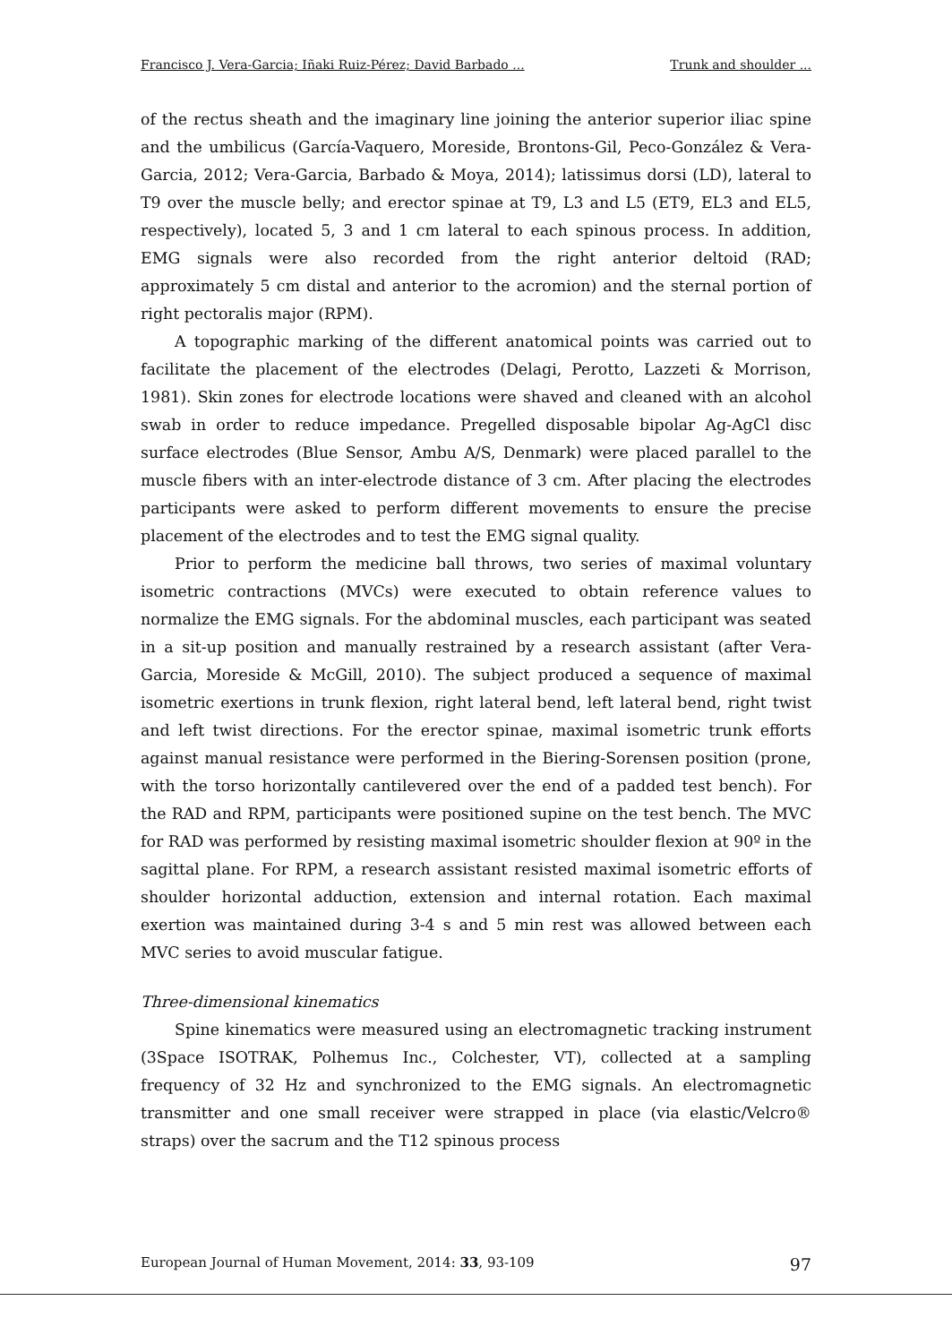Francisco J. Vera-Garcia; Iñaki Ruiz-Pérez; David Barbado ... Trunk and shoulder ...
of the rectus sheath and the imaginary line joining the anterior superior iliac spine and the umbilicus (García-Vaquero, Moreside, Brontons-Gil, Peco-González & Vera-Garcia, 2012; Vera-Garcia, Barbado & Moya, 2014); latissimus dorsi (LD), lateral to T9 over the muscle belly; and erector spinae at T9, L3 and L5 (ET9, EL3 and EL5, respectively), located 5, 3 and 1 cm lateral to each spinous process. In addition, EMG signals were also recorded from the right anterior deltoid (RAD; approximately 5 cm distal and anterior to the acromion) and the sternal portion of right pectoralis major (RPM).
A topographic marking of the different anatomical points was carried out to facilitate the placement of the electrodes (Delagi, Perotto, Lazzeti & Morrison, 1981). Skin zones for electrode locations were shaved and cleaned with an alcohol swab in order to reduce impedance. Pregelled disposable bipolar Ag-AgCl disc surface electrodes (Blue Sensor, Ambu A/S, Denmark) were placed parallel to the muscle fibers with an inter-electrode distance of 3 cm. After placing the electrodes participants were asked to perform different movements to ensure the precise placement of the electrodes and to test the EMG signal quality.
Prior to perform the medicine ball throws, two series of maximal voluntary isometric contractions (MVCs) were executed to obtain reference values to normalize the EMG signals. For the abdominal muscles, each participant was seated in a sit-up position and manually restrained by a research assistant (after Vera-Garcia, Moreside & McGill, 2010). The subject produced a sequence of maximal isometric exertions in trunk flexion, right lateral bend, left lateral bend, right twist and left twist directions. For the erector spinae, maximal isometric trunk efforts against manual resistance were performed in the Biering-Sorensen position (prone, with the torso horizontally cantilevered over the end of a padded test bench). For the RAD and RPM, participants were positioned supine on the test bench. The MVC for RAD was performed by resisting maximal isometric shoulder flexion at 90º in the sagittal plane. For RPM, a research assistant resisted maximal isometric efforts of shoulder horizontal adduction, extension and internal rotation. Each maximal exertion was maintained during 3-4 s and 5 min rest was allowed between each MVC series to avoid muscular fatigue.
Three-dimensional kinematics
Spine kinematics were measured using an electromagnetic tracking instrument (3Space ISOTRAK, Polhemus Inc., Colchester, VT), collected at a sampling frequency of 32 Hz and synchronized to the EMG signals. An electromagnetic transmitter and one small receiver were strapped in place (via elastic/Velcro® straps) over the sacrum and the T12 spinous process
European Journal of Human Movement, 2014: 33, 93-109 97